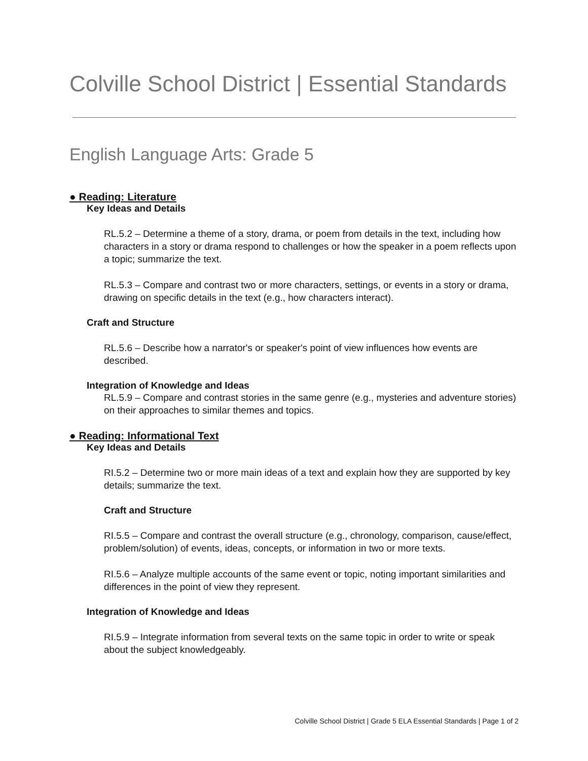Colville School District | Essential Standards
English Language Arts: Grade 5
● Reading: Literature
Key Ideas and Details
RL.5.2 – Determine a theme of a story, drama, or poem from details in the text, including how characters in a story or drama respond to challenges or how the speaker in a poem reflects upon a topic; summarize the text.
RL.5.3 – Compare and contrast two or more characters, settings, or events in a story or drama, drawing on specific details in the text (e.g., how characters interact).
Craft and Structure
RL.5.6 – Describe how a narrator's or speaker's point of view influences how events are described.
Integration of Knowledge and Ideas
RL.5.9 – Compare and contrast stories in the same genre (e.g., mysteries and adventure stories) on their approaches to similar themes and topics.
● Reading: Informational Text
Key Ideas and Details
RI.5.2 – Determine two or more main ideas of a text and explain how they are supported by key details; summarize the text.
Craft and Structure
RI.5.5 – Compare and contrast the overall structure (e.g., chronology, comparison, cause/effect, problem/solution) of events, ideas, concepts, or information in two or more texts.
RI.5.6 – Analyze multiple accounts of the same event or topic, noting important similarities and differences in the point of view they represent.
Integration of Knowledge and Ideas
RI.5.9 – Integrate information from several texts on the same topic in order to write or speak about the subject knowledgeably.
Colville School District | Grade 5 ELA Essential Standards | Page 1 of 2